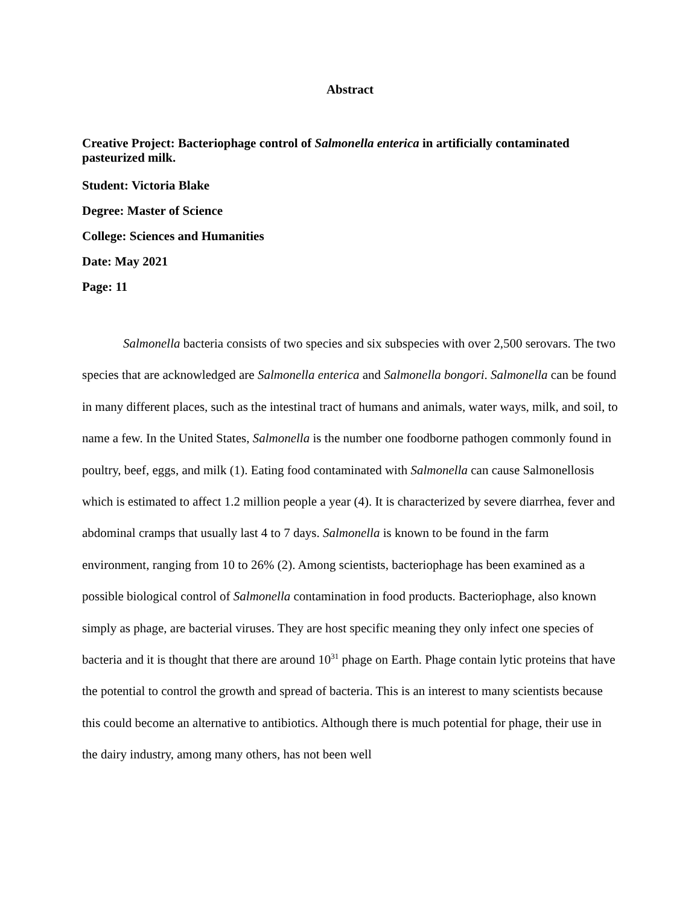Abstract
Creative Project: Bacteriophage control of Salmonella enterica in artificially contaminated pasteurized milk.
Student: Victoria Blake
Degree: Master of Science
College: Sciences and Humanities
Date: May 2021
Page: 11
Salmonella bacteria consists of two species and six subspecies with over 2,500 serovars. The two species that are acknowledged are Salmonella enterica and Salmonella bongori. Salmonella can be found in many different places, such as the intestinal tract of humans and animals, water ways, milk, and soil, to name a few. In the United States, Salmonella is the number one foodborne pathogen commonly found in poultry, beef, eggs, and milk (1). Eating food contaminated with Salmonella can cause Salmonellosis which is estimated to affect 1.2 million people a year (4). It is characterized by severe diarrhea, fever and abdominal cramps that usually last 4 to 7 days. Salmonella is known to be found in the farm environment, ranging from 10 to 26% (2). Among scientists, bacteriophage has been examined as a possible biological control of Salmonella contamination in food products. Bacteriophage, also known simply as phage, are bacterial viruses. They are host specific meaning they only infect one species of bacteria and it is thought that there are around 10<sup>31</sup> phage on Earth. Phage contain lytic proteins that have the potential to control the growth and spread of bacteria. This is an interest to many scientists because this could become an alternative to antibiotics. Although there is much potential for phage, their use in the dairy industry, among many others, has not been well